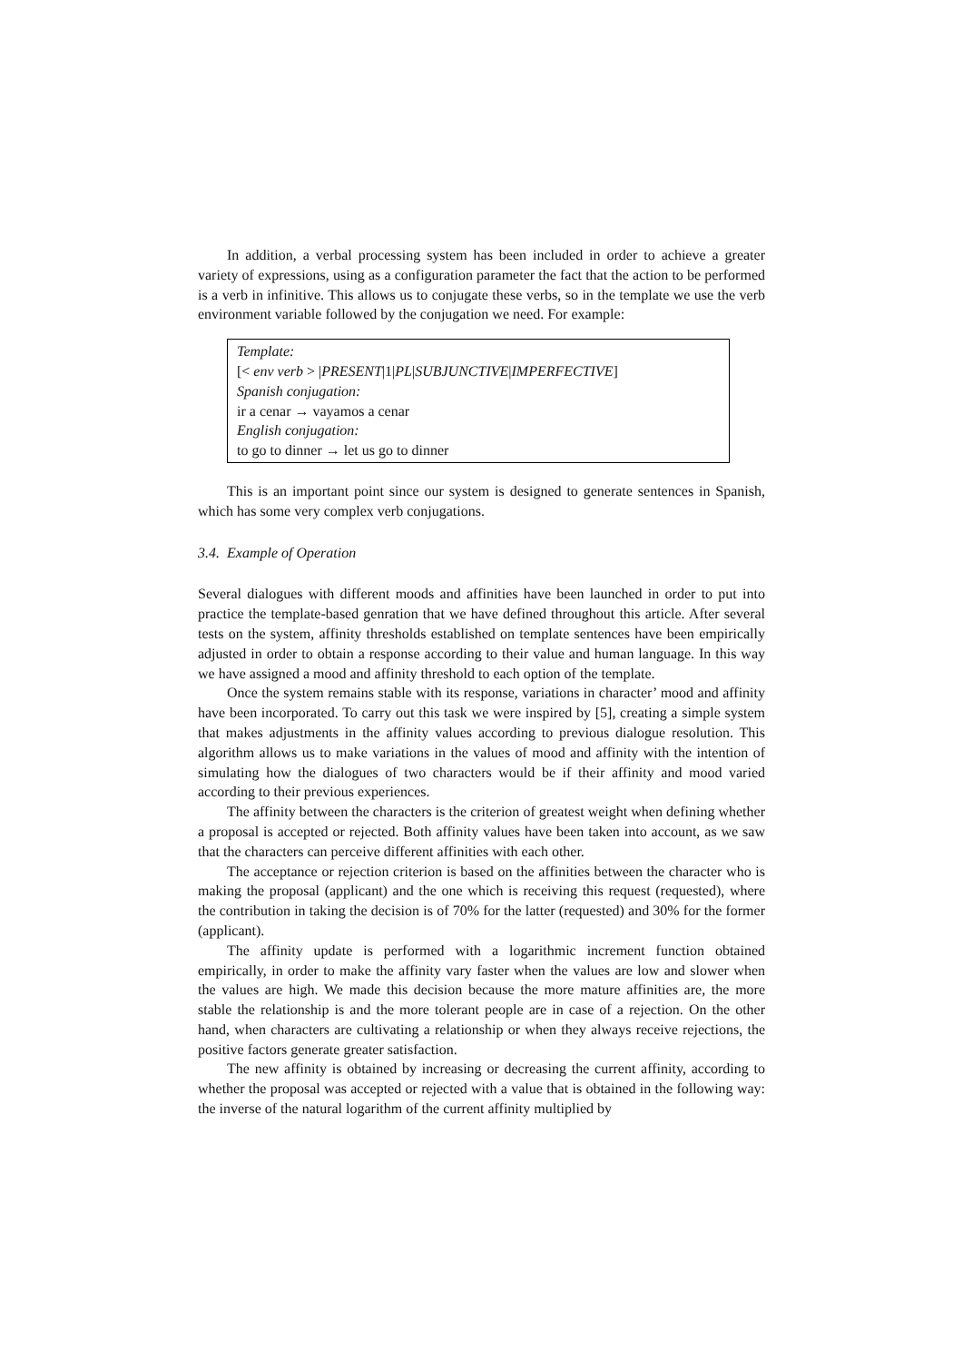In addition, a verbal processing system has been included in order to achieve a greater variety of expressions, using as a configuration parameter the fact that the action to be performed is a verb in infinitive. This allows us to conjugate these verbs, so in the template we use the verb environment variable followed by the conjugation we need. For example:
Template:
[< env verb > |PRESENT|1|PL|SUBJUNCTIVE|IMPERFECTIVE]
Spanish conjugation:
ir a cenar → vayamos a cenar
English conjugation:
to go to dinner → let us go to dinner
This is an important point since our system is designed to generate sentences in Spanish, which has some very complex verb conjugations.
3.4. Example of Operation
Several dialogues with different moods and affinities have been launched in order to put into practice the template-based genration that we have defined throughout this article. After several tests on the system, affinity thresholds established on template sentences have been empirically adjusted in order to obtain a response according to their value and human language. In this way we have assigned a mood and affinity threshold to each option of the template.
Once the system remains stable with its response, variations in character’ mood and affinity have been incorporated. To carry out this task we were inspired by [5], creating a simple system that makes adjustments in the affinity values according to previous dialogue resolution. This algorithm allows us to make variations in the values of mood and affinity with the intention of simulating how the dialogues of two characters would be if their affinity and mood varied according to their previous experiences.
The affinity between the characters is the criterion of greatest weight when defining whether a proposal is accepted or rejected. Both affinity values have been taken into account, as we saw that the characters can perceive different affinities with each other.
The acceptance or rejection criterion is based on the affinities between the character who is making the proposal (applicant) and the one which is receiving this request (requested), where the contribution in taking the decision is of 70% for the latter (requested) and 30% for the former (applicant).
The affinity update is performed with a logarithmic increment function obtained empirically, in order to make the affinity vary faster when the values are low and slower when the values are high. We made this decision because the more mature affinities are, the more stable the relationship is and the more tolerant people are in case of a rejection. On the other hand, when characters are cultivating a relationship or when they always receive rejections, the positive factors generate greater satisfaction.
The new affinity is obtained by increasing or decreasing the current affinity, according to whether the proposal was accepted or rejected with a value that is obtained in the following way: the inverse of the natural logarithm of the current affinity multiplied by